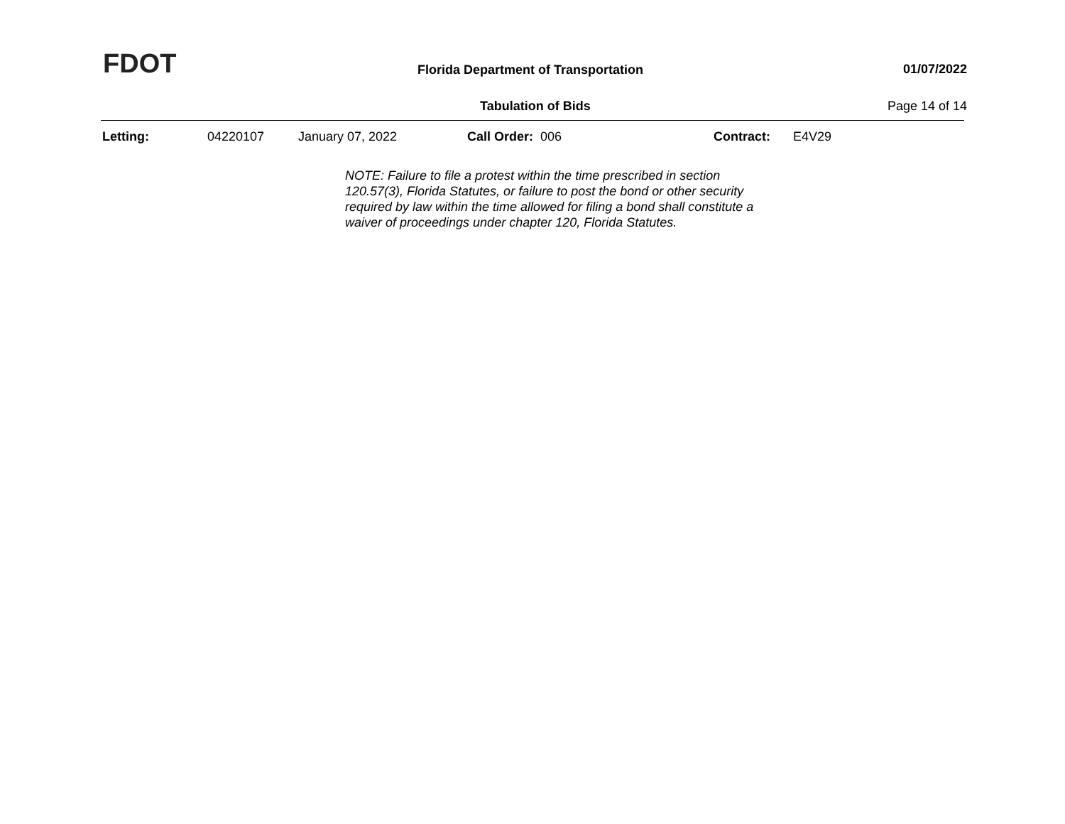FDOT
Florida Department of Transportation
01/07/2022
Tabulation of Bids Page 14 of 14
Letting: 04220107 January 07, 2022 Call Order: 006 Contract: E4V29
NOTE: Failure to file a protest within the time prescribed in section 120.57(3), Florida Statutes, or failure to post the bond or other security required by law within the time allowed for filing a bond shall constitute a waiver of proceedings under chapter 120, Florida Statutes.